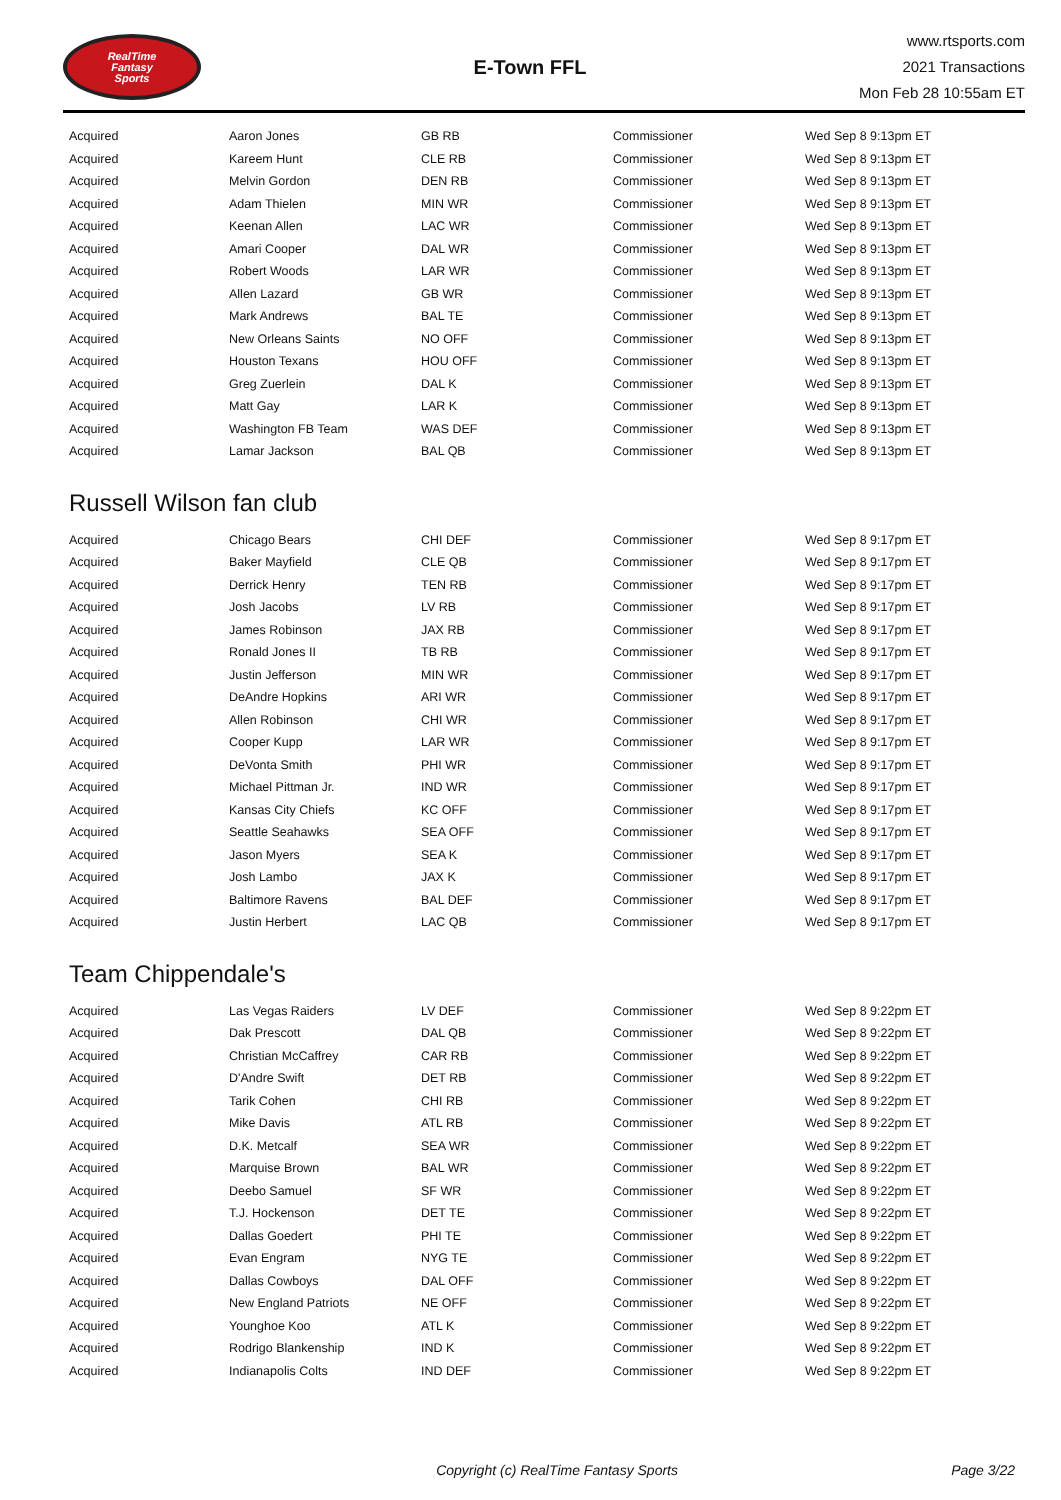RealTime
Fantasy
Sports
E-Town FFL
www.rtsports.com
2021 Transactions
Mon Feb 28 10:55am ET
| Acquired | Aaron Jones | GB RB | Commissioner | Wed Sep 8 9:13pm ET |
| Acquired | Kareem Hunt | CLE RB | Commissioner | Wed Sep 8 9:13pm ET |
| Acquired | Melvin Gordon | DEN RB | Commissioner | Wed Sep 8 9:13pm ET |
| Acquired | Adam Thielen | MIN WR | Commissioner | Wed Sep 8 9:13pm ET |
| Acquired | Keenan Allen | LAC WR | Commissioner | Wed Sep 8 9:13pm ET |
| Acquired | Amari Cooper | DAL WR | Commissioner | Wed Sep 8 9:13pm ET |
| Acquired | Robert Woods | LAR WR | Commissioner | Wed Sep 8 9:13pm ET |
| Acquired | Allen Lazard | GB WR | Commissioner | Wed Sep 8 9:13pm ET |
| Acquired | Mark Andrews | BAL TE | Commissioner | Wed Sep 8 9:13pm ET |
| Acquired | New Orleans Saints | NO OFF | Commissioner | Wed Sep 8 9:13pm ET |
| Acquired | Houston Texans | HOU OFF | Commissioner | Wed Sep 8 9:13pm ET |
| Acquired | Greg Zuerlein | DAL K | Commissioner | Wed Sep 8 9:13pm ET |
| Acquired | Matt Gay | LAR K | Commissioner | Wed Sep 8 9:13pm ET |
| Acquired | Washington FB Team | WAS DEF | Commissioner | Wed Sep 8 9:13pm ET |
| Acquired | Lamar Jackson | BAL QB | Commissioner | Wed Sep 8 9:13pm ET |
Russell Wilson fan club
| Acquired | Chicago Bears | CHI DEF | Commissioner | Wed Sep 8 9:17pm ET |
| Acquired | Baker Mayfield | CLE QB | Commissioner | Wed Sep 8 9:17pm ET |
| Acquired | Derrick Henry | TEN RB | Commissioner | Wed Sep 8 9:17pm ET |
| Acquired | Josh Jacobs | LV RB | Commissioner | Wed Sep 8 9:17pm ET |
| Acquired | James Robinson | JAX RB | Commissioner | Wed Sep 8 9:17pm ET |
| Acquired | Ronald Jones II | TB RB | Commissioner | Wed Sep 8 9:17pm ET |
| Acquired | Justin Jefferson | MIN WR | Commissioner | Wed Sep 8 9:17pm ET |
| Acquired | DeAndre Hopkins | ARI WR | Commissioner | Wed Sep 8 9:17pm ET |
| Acquired | Allen Robinson | CHI WR | Commissioner | Wed Sep 8 9:17pm ET |
| Acquired | Cooper Kupp | LAR WR | Commissioner | Wed Sep 8 9:17pm ET |
| Acquired | DeVonta Smith | PHI WR | Commissioner | Wed Sep 8 9:17pm ET |
| Acquired | Michael Pittman Jr. | IND WR | Commissioner | Wed Sep 8 9:17pm ET |
| Acquired | Kansas City Chiefs | KC OFF | Commissioner | Wed Sep 8 9:17pm ET |
| Acquired | Seattle Seahawks | SEA OFF | Commissioner | Wed Sep 8 9:17pm ET |
| Acquired | Jason Myers | SEA K | Commissioner | Wed Sep 8 9:17pm ET |
| Acquired | Josh Lambo | JAX K | Commissioner | Wed Sep 8 9:17pm ET |
| Acquired | Baltimore Ravens | BAL DEF | Commissioner | Wed Sep 8 9:17pm ET |
| Acquired | Justin Herbert | LAC QB | Commissioner | Wed Sep 8 9:17pm ET |
Team Chippendale's
| Acquired | Las Vegas Raiders | LV DEF | Commissioner | Wed Sep 8 9:22pm ET |
| Acquired | Dak Prescott | DAL QB | Commissioner | Wed Sep 8 9:22pm ET |
| Acquired | Christian McCaffrey | CAR RB | Commissioner | Wed Sep 8 9:22pm ET |
| Acquired | D'Andre Swift | DET RB | Commissioner | Wed Sep 8 9:22pm ET |
| Acquired | Tarik Cohen | CHI RB | Commissioner | Wed Sep 8 9:22pm ET |
| Acquired | Mike Davis | ATL RB | Commissioner | Wed Sep 8 9:22pm ET |
| Acquired | D.K. Metcalf | SEA WR | Commissioner | Wed Sep 8 9:22pm ET |
| Acquired | Marquise Brown | BAL WR | Commissioner | Wed Sep 8 9:22pm ET |
| Acquired | Deebo Samuel | SF WR | Commissioner | Wed Sep 8 9:22pm ET |
| Acquired | T.J. Hockenson | DET TE | Commissioner | Wed Sep 8 9:22pm ET |
| Acquired | Dallas Goedert | PHI TE | Commissioner | Wed Sep 8 9:22pm ET |
| Acquired | Evan Engram | NYG TE | Commissioner | Wed Sep 8 9:22pm ET |
| Acquired | Dallas Cowboys | DAL OFF | Commissioner | Wed Sep 8 9:22pm ET |
| Acquired | New England Patriots | NE OFF | Commissioner | Wed Sep 8 9:22pm ET |
| Acquired | Younghoe Koo | ATL K | Commissioner | Wed Sep 8 9:22pm ET |
| Acquired | Rodrigo Blankenship | IND K | Commissioner | Wed Sep 8 9:22pm ET |
| Acquired | Indianapolis Colts | IND DEF | Commissioner | Wed Sep 8 9:22pm ET |
Copyright (c) RealTime Fantasy Sports
Page 3/22